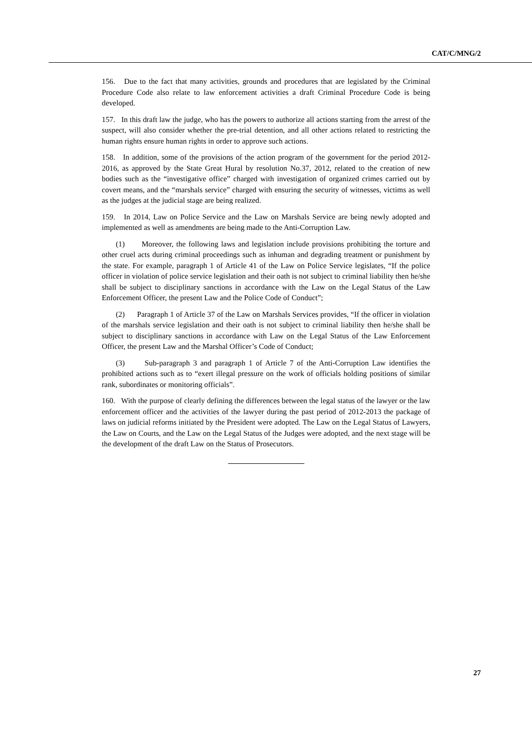CAT/C/MNG/2
156. Due to the fact that many activities, grounds and procedures that are legislated by the Criminal Procedure Code also relate to law enforcement activities a draft Criminal Procedure Code is being developed.
157. In this draft law the judge, who has the powers to authorize all actions starting from the arrest of the suspect, will also consider whether the pre-trial detention, and all other actions related to restricting the human rights ensure human rights in order to approve such actions.
158. In addition, some of the provisions of the action program of the government for the period 2012-2016, as approved by the State Great Hural by resolution No.37, 2012, related to the creation of new bodies such as the “investigative office” charged with investigation of organized crimes carried out by covert means, and the “marshals service” charged with ensuring the security of witnesses, victims as well as the judges at the judicial stage are being realized.
159. In 2014, Law on Police Service and the Law on Marshals Service are being newly adopted and implemented as well as amendments are being made to the Anti-Corruption Law.
(1) Moreover, the following laws and legislation include provisions prohibiting the torture and other cruel acts during criminal proceedings such as inhuman and degrading treatment or punishment by the state. For example, paragraph 1 of Article 41 of the Law on Police Service legislates, “If the police officer in violation of police service legislation and their oath is not subject to criminal liability then he/she shall be subject to disciplinary sanctions in accordance with the Law on the Legal Status of the Law Enforcement Officer, the present Law and the Police Code of Conduct”;
(2) Paragraph 1 of Article 37 of the Law on Marshals Services provides, “If the officer in violation of the marshals service legislation and their oath is not subject to criminal liability then he/she shall be subject to disciplinary sanctions in accordance with Law on the Legal Status of the Law Enforcement Officer, the present Law and the Marshal Officer’s Code of Conduct;
(3) Sub-paragraph 3 and paragraph 1 of Article 7 of the Anti-Corruption Law identifies the prohibited actions such as to “exert illegal pressure on the work of officials holding positions of similar rank, subordinates or monitoring officials”.
160. With the purpose of clearly defining the differences between the legal status of the lawyer or the law enforcement officer and the activities of the lawyer during the past period of 2012-2013 the package of laws on judicial reforms initiated by the President were adopted. The Law on the Legal Status of Lawyers, the Law on Courts, and the Law on the Legal Status of the Judges were adopted, and the next stage will be the development of the draft Law on the Status of Prosecutors.
27